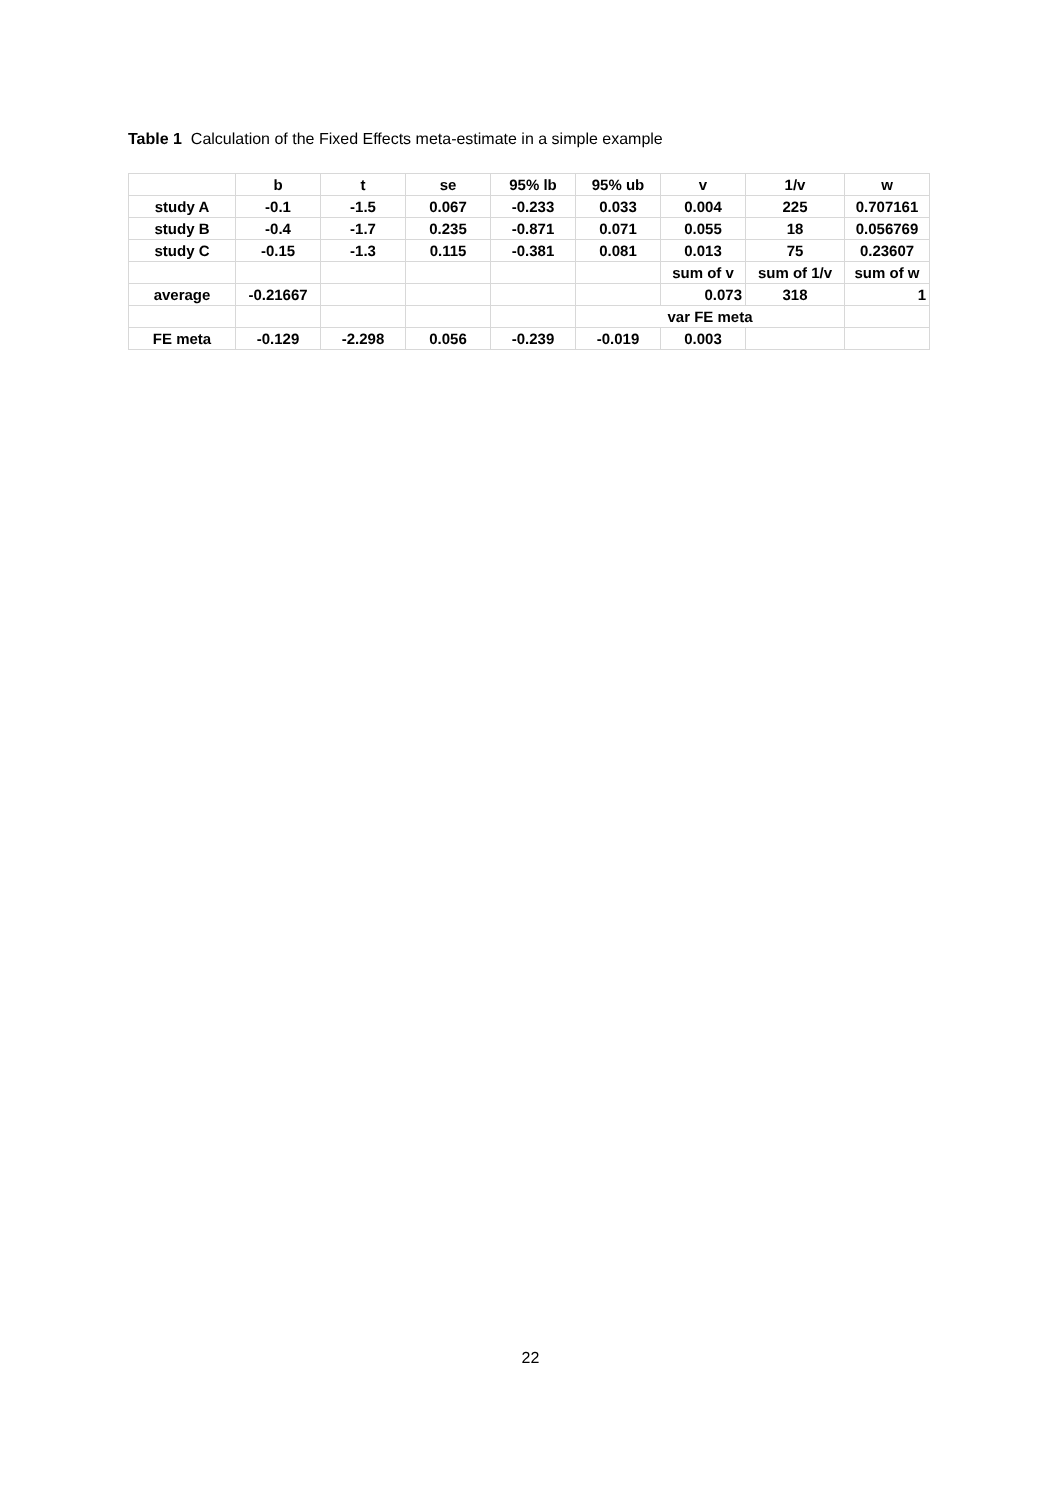Table 1 Calculation of the Fixed Effects meta-estimate in a simple example
| | b | t | se | 95% lb | 95% ub | v | 1/v | w |
| study A | -0.1 | -1.5 | 0.067 | -0.233 | 0.033 | 0.004 | 225 | 0.707161 |
| study B | -0.4 | -1.7 | 0.235 | -0.871 | 0.071 | 0.055 | 18 | 0.056769 |
| study C | -0.15 | -1.3 | 0.115 | -0.381 | 0.081 | 0.013 | 75 | 0.23607 |
| | | | | | | sum of v | sum of 1/v | sum of w |
| average | -0.21667 | | | | | 0.073 | 318 | 1 |
| | | | | | var FE meta | | | |
| FE meta | -0.129 | -2.298 | 0.056 | -0.239 | -0.019 | 0.003 | | |
22